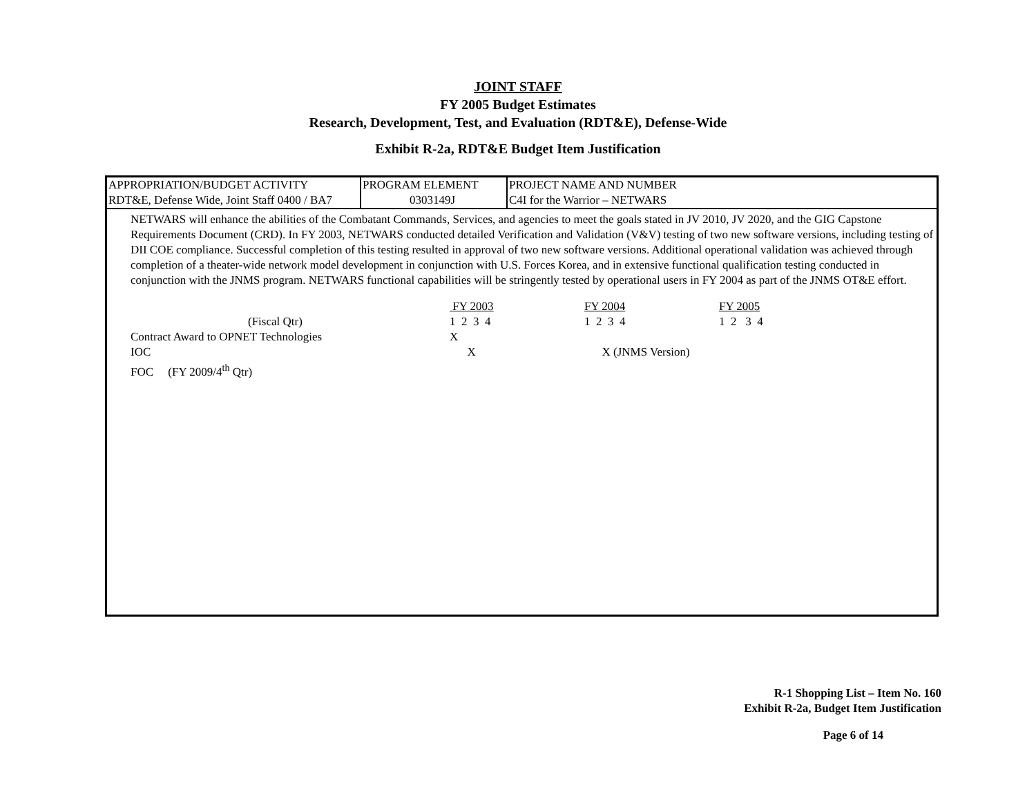JOINT STAFF
FY 2005 Budget Estimates
Research, Development, Test, and Evaluation (RDT&E), Defense-Wide
Exhibit R-2a, RDT&E Budget Item Justification
| APPROPRIATION/BUDGET ACTIVITY RDT&E, Defense Wide, Joint Staff 0400 / BA7 | PROGRAM ELEMENT 0303149J | PROJECT NAME AND NUMBER C4I for the Warrior – NETWARS |
NETWARS will enhance the abilities of the Combatant Commands, Services, and agencies to meet the goals stated in JV 2010, JV 2020, and the GIG Capstone Requirements Document (CRD). In FY 2003, NETWARS conducted detailed Verification and Validation (V&V) testing of two new software versions, including testing of DII COE compliance. Successful completion of this testing resulted in approval of two new software versions. Additional operational validation was achieved through completion of a theater-wide network model development in conjunction with U.S. Forces Korea, and in extensive functional qualification testing conducted in conjunction with the JNMS program. NETWARS functional capabilities will be stringently tested by operational users in FY 2004 as part of the JNMS OT&E effort.
| | FY 2003 | FY 2004 | FY 2005 |
| (Fiscal Qtr) | 1 2 3 4 | 1 2 3 4 | 1 2 3 4 |
| Contract Award to OPNET Technologies | X | | |
| IOC | X | X (JNMS Version) | |
| FOC (FY 2009/4<sup>th</sup> Qtr) | | | |
R-1 Shopping List – Item No. 160
Exhibit R-2a, Budget Item Justification
Page 6 of 14